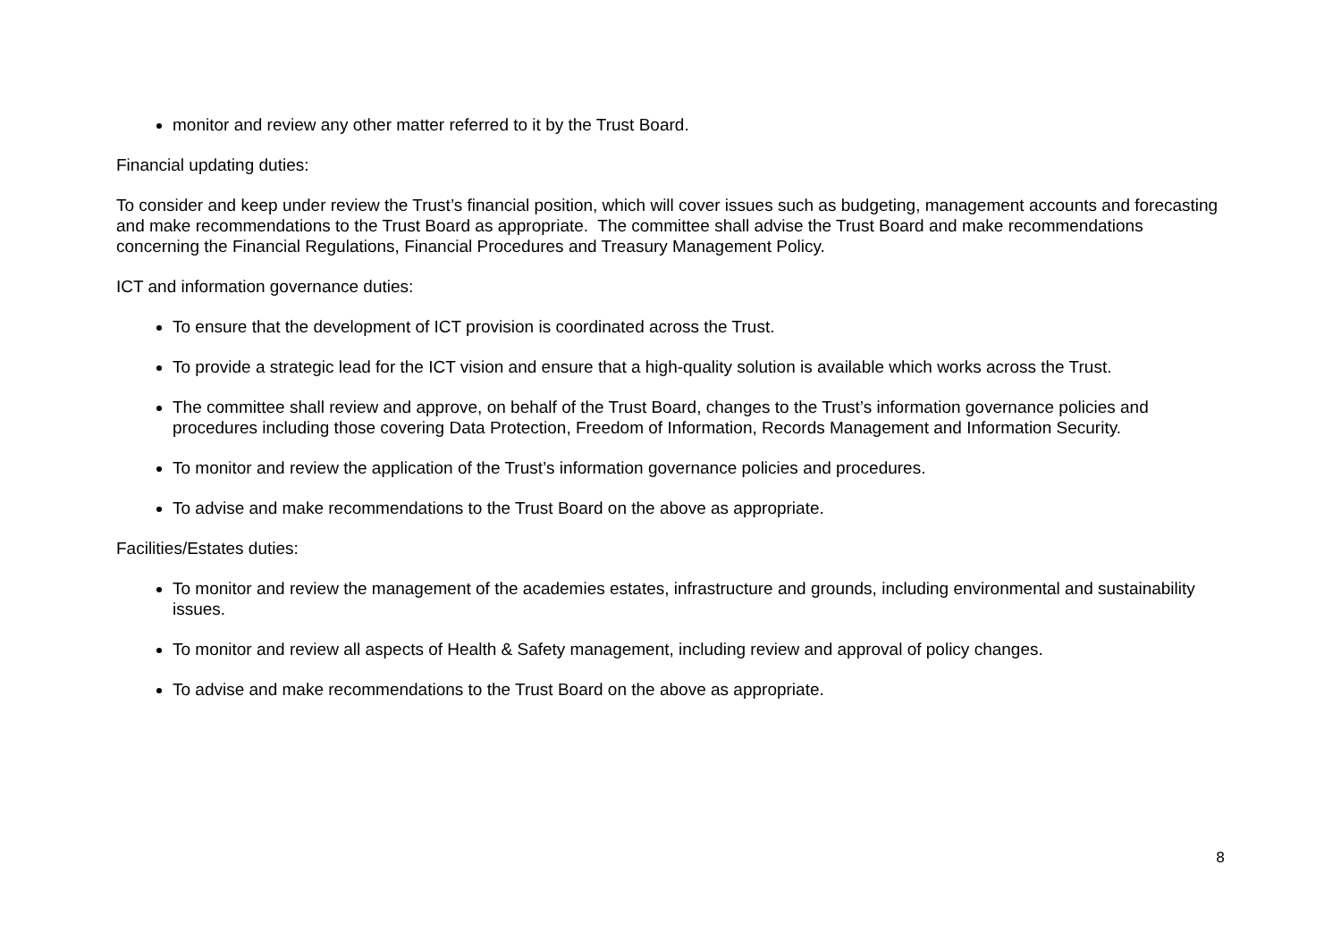monitor and review any other matter referred to it by the Trust Board.
Financial updating duties:
To consider and keep under review the Trust’s financial position, which will cover issues such as budgeting, management accounts and forecasting and make recommendations to the Trust Board as appropriate. The committee shall advise the Trust Board and make recommendations concerning the Financial Regulations, Financial Procedures and Treasury Management Policy.
ICT and information governance duties:
To ensure that the development of ICT provision is coordinated across the Trust.
To provide a strategic lead for the ICT vision and ensure that a high-quality solution is available which works across the Trust.
The committee shall review and approve, on behalf of the Trust Board, changes to the Trust’s information governance policies and procedures including those covering Data Protection, Freedom of Information, Records Management and Information Security.
To monitor and review the application of the Trust’s information governance policies and procedures.
To advise and make recommendations to the Trust Board on the above as appropriate.
Facilities/Estates duties:
To monitor and review the management of the academies estates, infrastructure and grounds, including environmental and sustainability issues.
To monitor and review all aspects of Health & Safety management, including review and approval of policy changes.
To advise and make recommendations to the Trust Board on the above as appropriate.
8